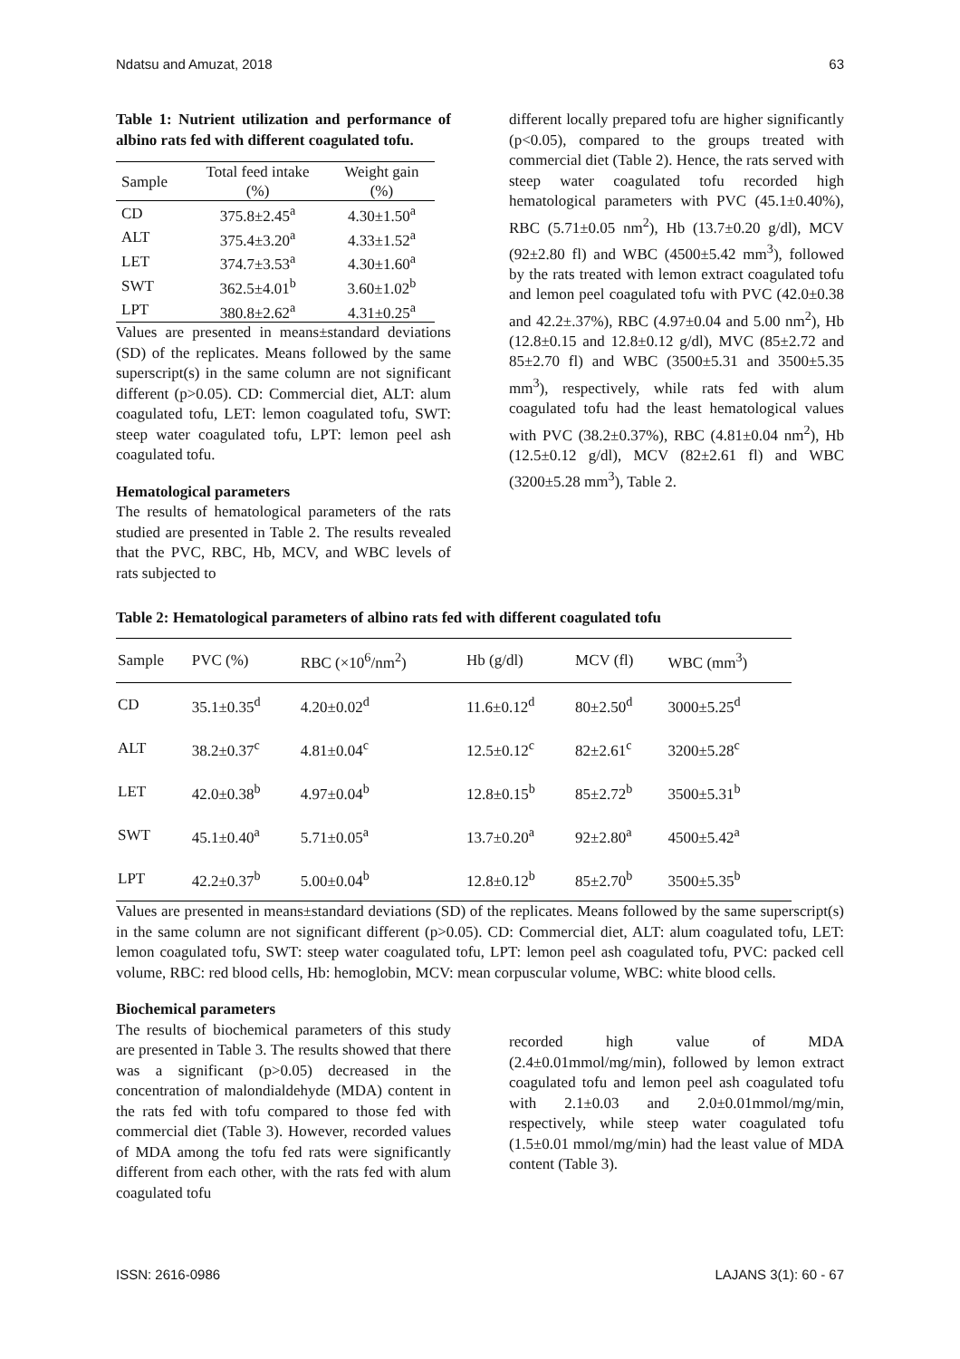Ndatsu and Amuzat, 2018 63
Table 1: Nutrient utilization and performance of albino rats fed with different coagulated tofu.
| Sample | Total feed intake (%) | Weight gain (%) |
| --- | --- | --- |
| CD | 375.8±2.45<sup>a</sup> | 4.30±1.50<sup>a</sup> |
| ALT | 375.4±3.20<sup>a</sup> | 4.33±1.52<sup>a</sup> |
| LET | 374.7±3.53<sup>a</sup> | 4.30±1.60<sup>a</sup> |
| SWT | 362.5±4.01<sup>b</sup> | 3.60±1.02<sup>b</sup> |
| LPT | 380.8±2.62<sup>a</sup> | 4.31±0.25<sup>a</sup> |
Values are presented in means±standard deviations (SD) of the replicates. Means followed by the same superscript(s) in the same column are not significant different (p>0.05). CD: Commercial diet, ALT: alum coagulated tofu, LET: lemon coagulated tofu, SWT: steep water coagulated tofu, LPT: lemon peel ash coagulated tofu.
Hematological parameters
The results of hematological parameters of the rats studied are presented in Table 2. The results revealed that the PVC, RBC, Hb, MCV, and WBC levels of rats subjected to
different locally prepared tofu are higher significantly (p<0.05), compared to the groups treated with commercial diet (Table 2). Hence, the rats served with steep water coagulated tofu recorded high hematological parameters with PVC (45.1±0.40%), RBC (5.71±0.05 nm<sup>2</sup>), Hb (13.7±0.20 g/dl), MCV (92±2.80 fl) and WBC (4500±5.42 mm<sup>3</sup>), followed by the rats treated with lemon extract coagulated tofu and lemon peel coagulated tofu with PVC (42.0±0.38 and 42.2±.37%), RBC (4.97±0.04 and 5.00 nm<sup>2</sup>), Hb (12.8±0.15 and 12.8±0.12 g/dl), MVC (85±2.72 and 85±2.70 fl) and WBC (3500±5.31 and 3500±5.35 mm<sup>3</sup>), respectively, while rats fed with alum coagulated tofu had the least hematological values with PVC (38.2±0.37%), RBC (4.81±0.04 nm<sup>2</sup>), Hb (12.5±0.12 g/dl), MCV (82±2.61 fl) and WBC (3200±5.28 mm<sup>3</sup>), Table 2.
Table 2: Hematological parameters of albino rats fed with different coagulated tofu
| Sample | PVC (%) | RBC (×10<sup>6</sup>/nm<sup>2</sup>) | Hb (g/dl) | MCV (fl) | WBC (mm<sup>3</sup>) |
| --- | --- | --- | --- | --- | --- |
| CD | 35.1±0.35<sup>d</sup> | 4.20±0.02<sup>d</sup> | 11.6±0.12<sup>d</sup> | 80±2.50<sup>d</sup> | 3000±5.25<sup>d</sup> |
| ALT | 38.2±0.37<sup>c</sup> | 4.81±0.04<sup>c</sup> | 12.5±0.12<sup>c</sup> | 82±2.61<sup>c</sup> | 3200±5.28<sup>c</sup> |
| LET | 42.0±0.38<sup>b</sup> | 4.97±0.04<sup>b</sup> | 12.8±0.15<sup>b</sup> | 85±2.72<sup>b</sup> | 3500±5.31<sup>b</sup> |
| SWT | 45.1±0.40<sup>a</sup> | 5.71±0.05<sup>a</sup> | 13.7±0.20<sup>a</sup> | 92±2.80<sup>a</sup> | 4500±5.42<sup>a</sup> |
| LPT | 42.2±0.37<sup>b</sup> | 5.00±0.04<sup>b</sup> | 12.8±0.12<sup>b</sup> | 85±2.70<sup>b</sup> | 3500±5.35<sup>b</sup> |
Values are presented in means±standard deviations (SD) of the replicates. Means followed by the same superscript(s) in the same column are not significant different (p>0.05). CD: Commercial diet, ALT: alum coagulated tofu, LET: lemon coagulated tofu, SWT: steep water coagulated tofu, LPT: lemon peel ash coagulated tofu, PVC: packed cell volume, RBC: red blood cells, Hb: hemoglobin, MCV: mean corpuscular volume, WBC: white blood cells.
Biochemical parameters
The results of biochemical parameters of this study are presented in Table 3. The results showed that there was a significant (p>0.05) decreased in the concentration of malondialdehyde (MDA) content in the rats fed with tofu compared to those fed with commercial diet (Table 3). However, recorded values of MDA among the tofu fed rats were significantly different from each other, with the rats fed with alum coagulated tofu
recorded high value of MDA (2.4±0.01mmol/mg/min), followed by lemon extract coagulated tofu and lemon peel ash coagulated tofu with 2.1±0.03 and 2.0±0.01mmol/mg/min, respectively, while steep water coagulated tofu (1.5±0.01 mmol/mg/min) had the least value of MDA content (Table 3).
ISSN: 2616-0986 LAJANS 3(1): 60 - 67